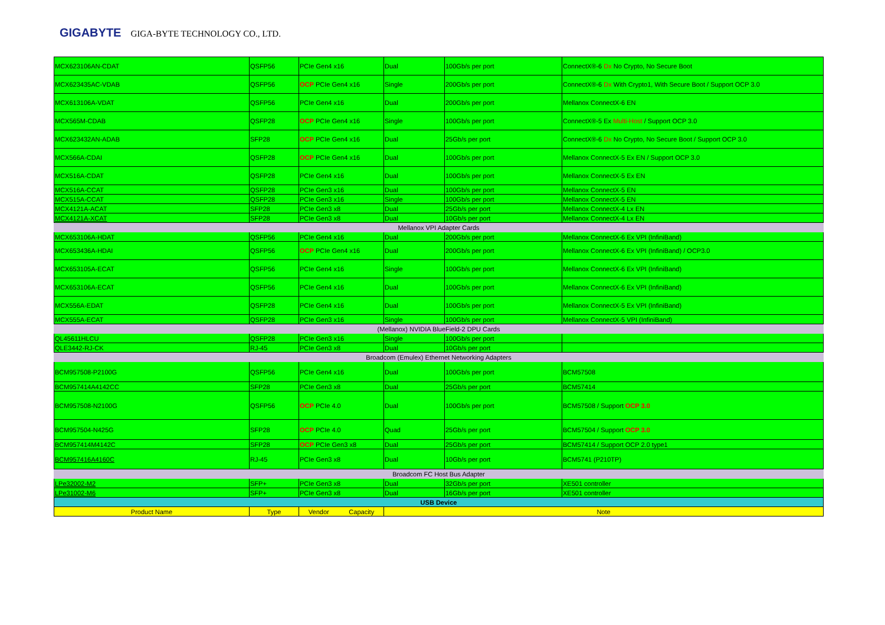GIGABYTE GIGA-BYTE TECHNOLOGY CO., LTD.
| MCX623106AN-CDAT | QSFP56 | PCIe Gen4 x16 | Dual | 100Gb/s per port | ConnectX®-6 Dx No Crypto, No Secure Boot |
| MCX623435AC-VDAB | QSFP56 | OCP PCIe Gen4 x16 | Single | 200Gb/s per port | ConnectX®-6 Dx With Crypto1, With Secure Boot / Support OCP 3.0 |
| MCX613106A-VDAT | QSFP56 | PCIe Gen4 x16 | Dual | 200Gb/s per port | Mellanox ConnectX-6 EN |
| MCX565M-CDAB | QSFP28 | OCP PCIe Gen4 x16 | Single | 100Gb/s per port | ConnectX®-5 Ex Multi-Host / Support OCP 3.0 |
| MCX623432AN-ADAB | SFP28 | OCP PCIe Gen4 x16 | Dual | 25Gb/s per port | ConnectX®-6 Dx No Crypto, No Secure Boot / Support OCP 3.0 |
| MCX566A-CDAI | QSFP28 | OCP PCIe Gen4 x16 | Dual | 100Gb/s per port | Mellanox ConnectX-5 Ex EN / Support OCP 3.0 |
| MCX516A-CDAT | QSFP28 | PCIe Gen4 x16 | Dual | 100Gb/s per port | Mellanox ConnectX-5 Ex EN |
| MCX516A-CCAT | QSFP28 | PCIe Gen3 x16 | Dual | 100Gb/s per port | Mellanox ConnectX-5 EN |
| MCX515A-CCAT | QSFP28 | PCIe Gen3 x16 | Single | 100Gb/s per port | Mellanox ConnectX-5 EN |
| MCX4121A-ACAT | SFP28 | PCIe Gen3 x8 | Dual | 25Gb/s per port | Mellanox ConnectX-4 Lx EN |
| MCX4121A-XCAT | SFP28 | PCIe Gen3 x8 | Dual | 10Gb/s per port | Mellanox ConnectX-4 Lx EN |
| Mellanox VPI Adapter Cards | | | | | |
| MCX653106A-HDAT | QSFP56 | PCIe Gen4 x16 | Dual | 200Gb/s per port | Mellanox ConnectX-6 Ex VPI (InfiniBand) |
| MCX653436A-HDAI | QSFP56 | OCP PCIe Gen4 x16 | Dual | 200Gb/s per port | Mellanox ConnectX-6 Ex VPI (InfiniBand) / OCP3.0 |
| MCX653105A-ECAT | QSFP56 | PCIe Gen4 x16 | Single | 100Gb/s per port | Mellanox ConnectX-6 Ex VPI (InfiniBand) |
| MCX653106A-ECAT | QSFP56 | PCIe Gen4 x16 | Dual | 100Gb/s per port | Mellanox ConnectX-6 Ex VPI (InfiniBand) |
| MCX556A-EDAT | QSFP28 | PCIe Gen4 x16 | Dual | 100Gb/s per port | Mellanox ConnectX-5 Ex VPI (InfiniBand) |
| MCX555A-ECAT | QSFP28 | PCIe Gen3 x16 | Single | 100Gb/s per port | Mellanox ConnectX-5 VPI (InfiniBand) |
| (Mellanox) NVIDIA BlueField-2 DPU Cards | | | | | |
| QL45611HLCU | QSFP28 | PCIe Gen3 x16 | Single | 100Gb/s per port | |
| QLE3442-RJ-CK | RJ-45 | PCIe Gen3 x8 | Dual | 10Gb/s per port | |
| Broadcom (Emulex) Ethernet Networking Adapters | | | | | |
| BCM957508-P2100G | QSFP56 | PCIe Gen4 x16 | Dual | 100Gb/s per port | BCM57508 |
| BCM957414A4142CC | SFP28 | PCIe Gen3 x8 | Dual | 25Gb/s per port | BCM57414 |
| BCM957508-N2100G | QSFP56 | OCP PCIe 4.0 | Dual | 100Gb/s per port | BCM57508 / Support OCP 3.0 |
| BCM957504-N425G | SFP28 | OCP PCIe 4.0 | Quad | 25Gb/s per port | BCM57504 / Support OCP 3.0 |
| BCM957414M4142C | SFP28 | OCP PCIe Gen3 x8 | Dual | 25Gb/s per port | BCM57414 / Support OCP 2.0 type1 |
| BCM957416A4160C | RJ-45 | PCIe Gen3 x8 | Dual | 10Gb/s per port | BCM5741 (P210TP) |
| Broadcom FC Host Bus Adapter | | | | | |
| LPe32002-M2 | SFP+ | PCIe Gen3 x8 | Dual | 32Gb/s per port | XE501 controller |
| LPe31002-M6 | SFP+ | PCIe Gen3 x8 | Dual | 16Gb/s per port | XE501 controller |
| USB Device | | | | | |
| Product Name | Type | Vendor Capacity | Note | | |